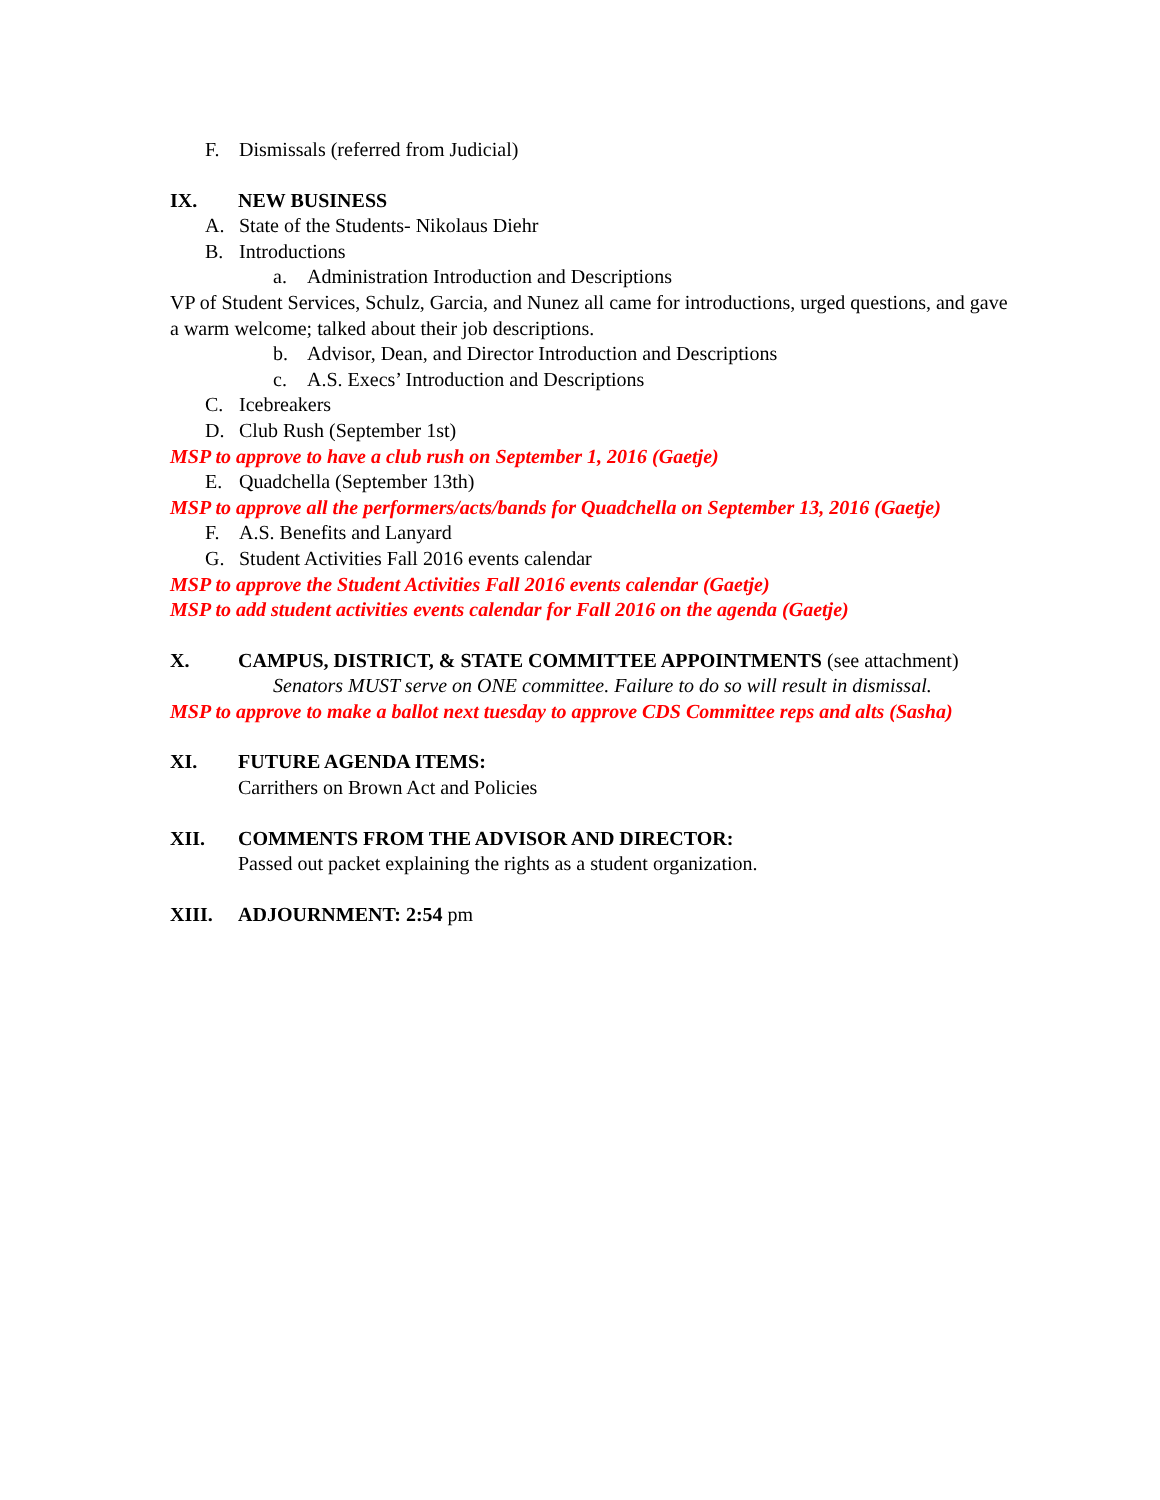F. Dismissals (referred from Judicial)
IX. NEW BUSINESS
A. State of the Students- Nikolaus Diehr
B. Introductions
a. Administration Introduction and Descriptions
VP of Student Services, Schulz, Garcia, and Nunez all came for introductions, urged questions, and gave a warm welcome; talked about their job descriptions.
b. Advisor, Dean, and Director Introduction and Descriptions
c. A.S. Execs’ Introduction and Descriptions
C. Icebreakers
D. Club Rush (September 1st)
MSP to approve to have a club rush on September 1, 2016 (Gaetje)
E. Quadchella (September 13th)
MSP to approve all the performers/acts/bands for Quadchella on September 13, 2016 (Gaetje)
F. A.S. Benefits and Lanyard
G. Student Activities Fall 2016 events calendar
MSP to approve the Student Activities Fall 2016 events calendar (Gaetje)
MSP to add student activities events calendar for Fall 2016 on the agenda (Gaetje)
X. CAMPUS, DISTRICT, & STATE COMMITTEE APPOINTMENTS (see attachment)
Senators MUST serve on ONE committee. Failure to do so will result in dismissal.
MSP to approve to make a ballot next tuesday to approve CDS Committee reps and alts (Sasha)
XI. FUTURE AGENDA ITEMS:
Carrithers on Brown Act and Policies
XII. COMMENTS FROM THE ADVISOR AND DIRECTOR:
Passed out packet explaining the rights as a student organization.
XIII. ADJOURNMENT: 2:54 pm